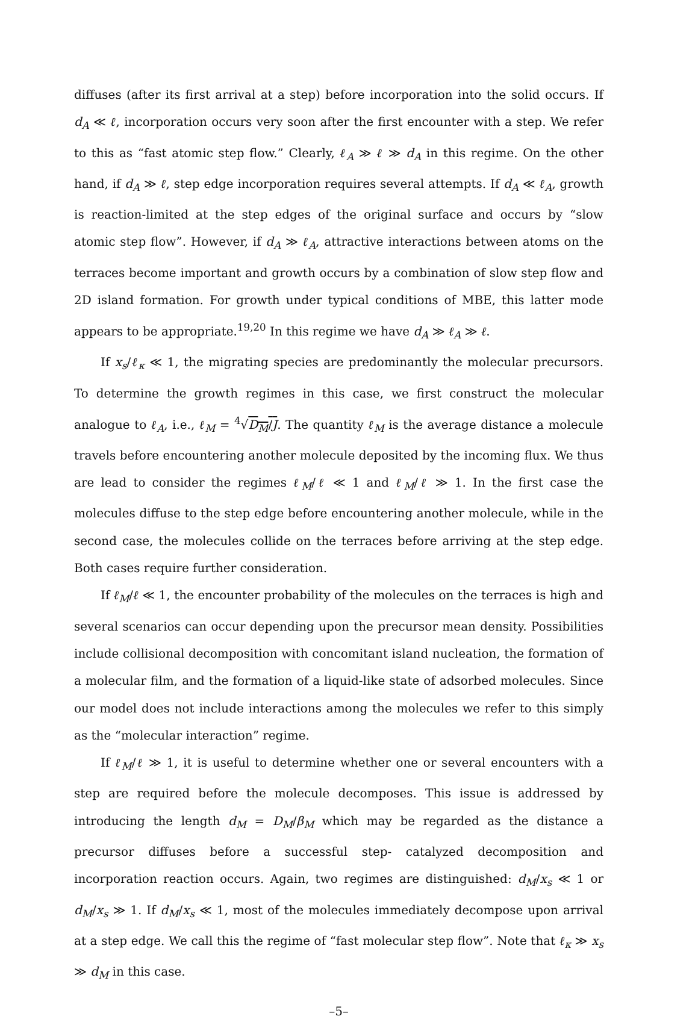diffuses (after its first arrival at a step) before incorporation into the solid occurs. If d<sub>A</sub> ≪ ℓ, incorporation occurs very soon after the first encounter with a step. We refer to this as “fast atomic step flow.” Clearly, ℓ<sub>A</sub> ≫ ℓ ≫ d<sub>A</sub> in this regime. On the other hand, if d<sub>A</sub> ≫ ℓ, step edge incorporation requires several attempts. If d<sub>A</sub> ≪ ℓ<sub>A</sub>, growth is reaction-limited at the step edges of the original surface and occurs by “slow atomic step flow”. However, if d<sub>A</sub> ≫ ℓ<sub>A</sub>, attractive interactions between atoms on the terraces become important and growth occurs by a combination of slow step flow and 2D island formation. For growth under typical conditions of MBE, this latter mode appears to be appropriate.<sup>19,20</sup> In this regime we have d<sub>A</sub> ≫ ℓ<sub>A</sub> ≫ ℓ.
If x<sub>s</sub>/ℓ<sub>κ</sub> ≪ 1, the migrating species are predominantly the molecular precursors. To determine the growth regimes in this case, we first construct the molecular analogue to ℓ<sub>A</sub>, i.e., ℓ<sub>M</sub> = <sup>4</sup>√D<sub>M</sub>/J. The quantity ℓ<sub>M</sub> is the average distance a molecule travels before encountering another molecule deposited by the incoming flux. We thus are lead to consider the regimes ℓ<sub>M</sub>/ℓ ≪ 1 and ℓ<sub>M</sub>/ℓ ≫ 1. In the first case the molecules diffuse to the step edge before encountering another molecule, while in the second case, the molecules collide on the terraces before arriving at the step edge. Both cases require further consideration.
If ℓ<sub>M</sub>/ℓ ≪ 1, the encounter probability of the molecules on the terraces is high and several scenarios can occur depending upon the precursor mean density. Possibilities include collisional decomposition with concomitant island nucleation, the formation of a molecular film, and the formation of a liquid-like state of adsorbed molecules. Since our model does not include interactions among the molecules we refer to this simply as the “molecular interaction” regime.
If ℓ<sub>M</sub>/ℓ ≫ 1, it is useful to determine whether one or several encounters with a step are required before the molecule decomposes. This issue is addressed by introducing the length d<sub>M</sub> = D<sub>M</sub>/β<sub>M</sub> which may be regarded as the distance a precursor diffuses before a successful step- catalyzed decomposition and incorporation reaction occurs. Again, two regimes are distinguished: d<sub>M</sub>/x<sub>s</sub> ≪ 1 or d<sub>M</sub>/x<sub>s</sub> ≫ 1. If d<sub>M</sub>/x<sub>s</sub> ≪ 1, most of the molecules immediately decompose upon arrival at a step edge. We call this the regime of “fast molecular step flow”. Note that ℓ<sub>κ</sub> ≫ x<sub>s</sub> ≫ d<sub>M</sub> in this case.
–5–